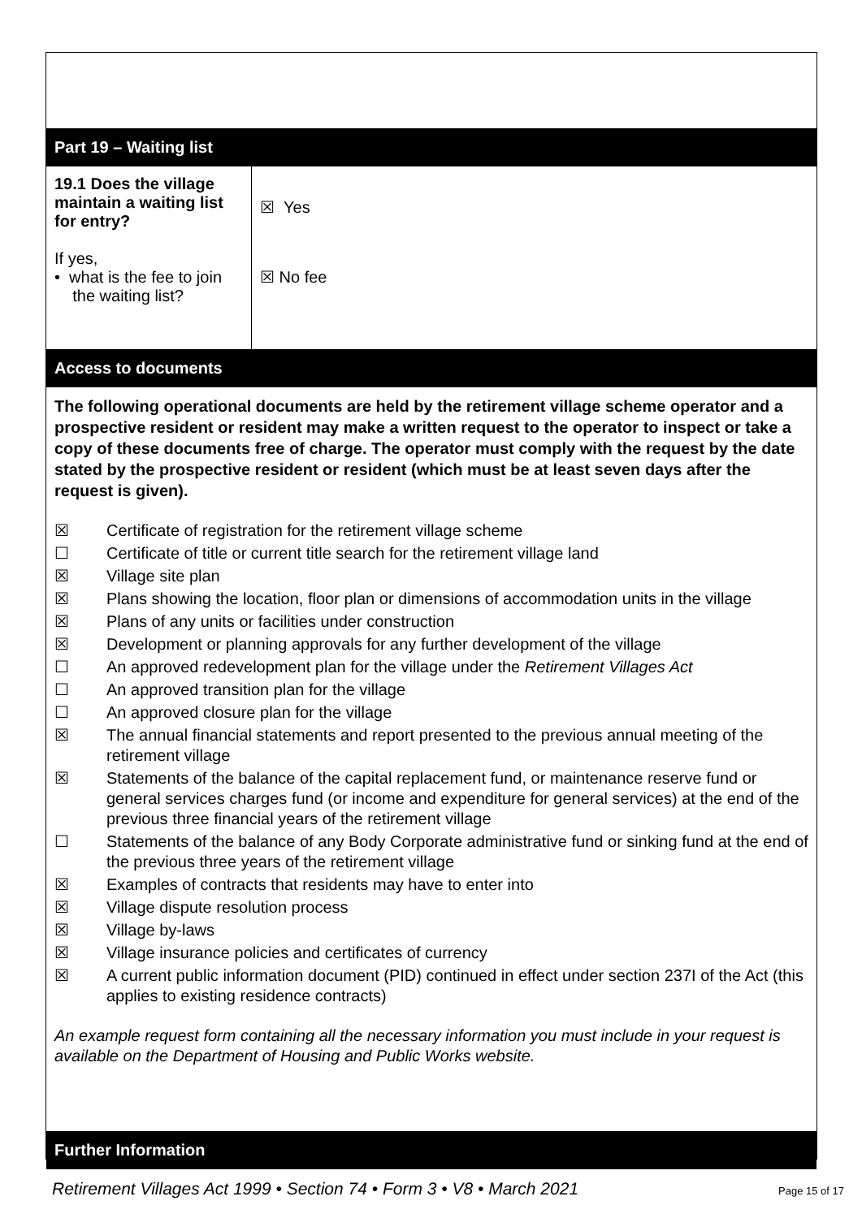Part 19 – Waiting list
| 19.1 Does the village maintain a waiting list for entry? If yes, • what is the fee to join the waiting list? | ☒ Yes ☒ No fee |
Access to documents
The following operational documents are held by the retirement village scheme operator and a prospective resident or resident may make a written request to the operator to inspect or take a copy of these documents free of charge. The operator must comply with the request by the date stated by the prospective resident or resident (which must be at least seven days after the request is given).
☒ Certificate of registration for the retirement village scheme
☐ Certificate of title or current title search for the retirement village land
☒ Village site plan
☒ Plans showing the location, floor plan or dimensions of accommodation units in the village
☒ Plans of any units or facilities under construction
☒ Development or planning approvals for any further development of the village
☐ An approved redevelopment plan for the village under the Retirement Villages Act
☐ An approved transition plan for the village
☐ An approved closure plan for the village
☒ The annual financial statements and report presented to the previous annual meeting of the retirement village
☒ Statements of the balance of the capital replacement fund, or maintenance reserve fund or general services charges fund (or income and expenditure for general services) at the end of the previous three financial years of the retirement village
☐ Statements of the balance of any Body Corporate administrative fund or sinking fund at the end of the previous three years of the retirement village
☒ Examples of contracts that residents may have to enter into
☒ Village dispute resolution process
☒ Village by-laws
☒ Village insurance policies and certificates of currency
☒ A current public information document (PID) continued in effect under section 237I of the Act (this applies to existing residence contracts)
An example request form containing all the necessary information you must include in your request is available on the Department of Housing and Public Works website.
Further Information
Retirement Villages Act 1999 • Section 74 • Form 3 • V8 • March 2021 Page 15 of 17